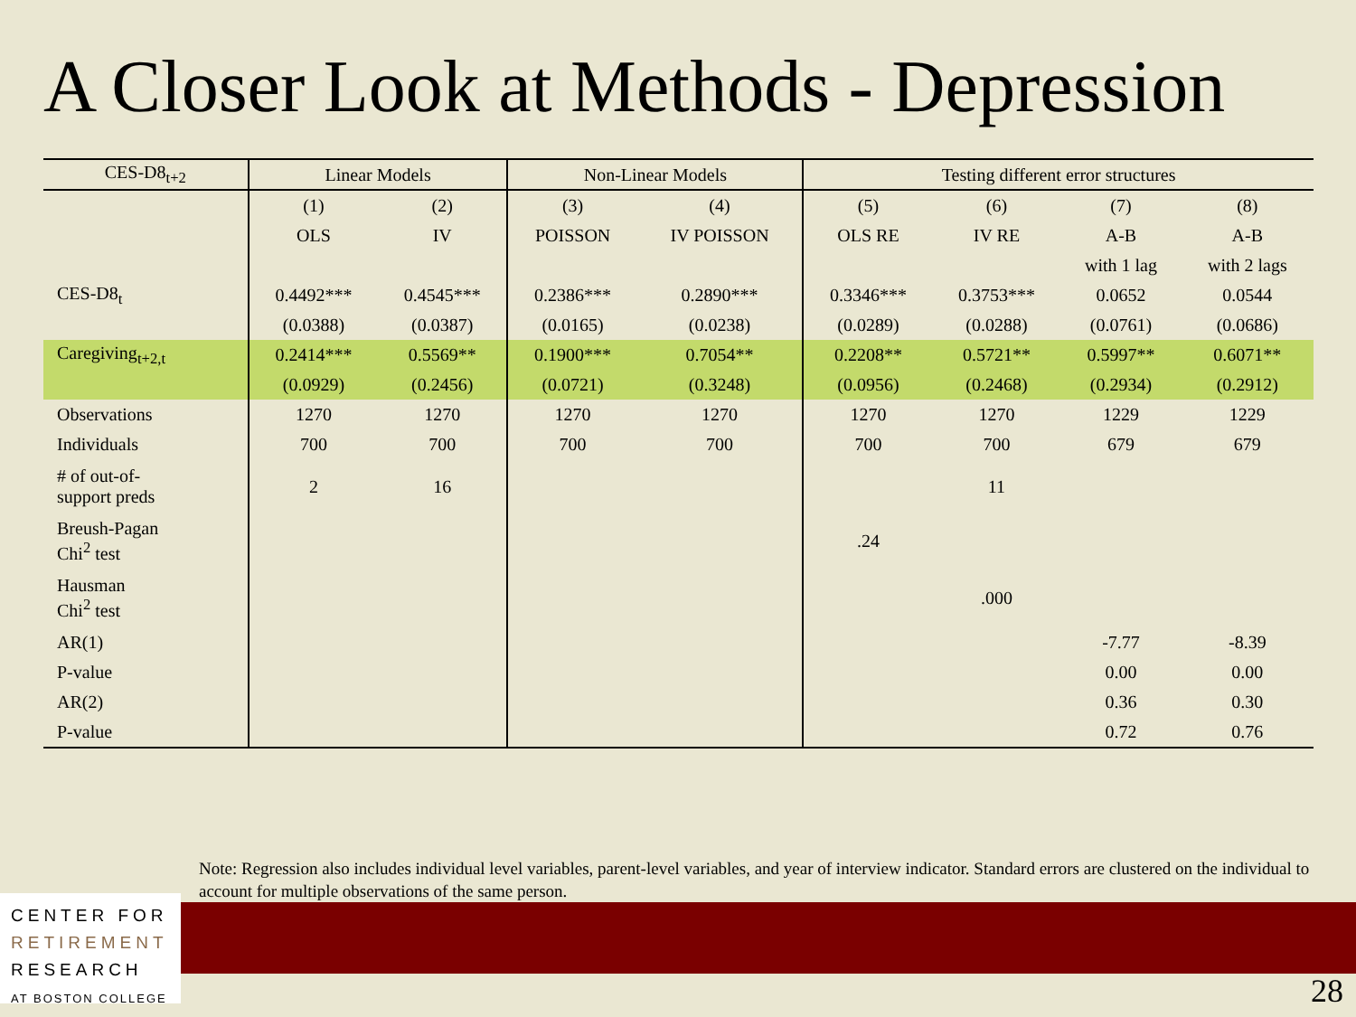A Closer Look at Methods - Depression
| CES-D8<sub>t+2</sub> | Linear Models | | Non-Linear Models | | Testing different error structures | | | |
| --- | --- | --- | --- | --- | --- | --- | --- | --- |
| | (1) | (2) | (3) | (4) | (5) | (6) | (7) | (8) |
| | OLS | IV | POISSON | IV POISSON | OLS RE | IV RE | A-B | A-B |
| | | | | | | | with 1 lag | with 2 lags |
| CES-D8<sub>t</sub> | 0.4492*** | 0.4545*** | 0.2386*** | 0.2890*** | 0.3346*** | 0.3753*** | 0.0652 | 0.0544 |
| | (0.0388) | (0.0387) | (0.0165) | (0.0238) | (0.0289) | (0.0288) | (0.0761) | (0.0686) |
| Caregiving<sub>t+2,t</sub> | 0.2414*** | 0.5569** | 0.1900*** | 0.7054** | 0.2208** | 0.5721** | 0.5997** | 0.6071** |
| | (0.0929) | (0.2456) | (0.0721) | (0.3248) | (0.0956) | (0.2468) | (0.2934) | (0.2912) |
| Observations | 1270 | 1270 | 1270 | 1270 | 1270 | 1270 | 1229 | 1229 |
| Individuals | 700 | 700 | 700 | 700 | 700 | 700 | 679 | 679 |
| # of out-of- support preds | 2 | 16 | | | | 11 | | |
| Breush-Pagan Chi<sup>2</sup> test | | | | | .24 | | | |
| Hausman Chi<sup>2</sup> test | | | | | | .000 | | |
| AR(1) | | | | | | | -7.77 | -8.39 |
| P-value | | | | | | | 0.00 | 0.00 |
| AR(2) | | | | | | | 0.36 | 0.30 |
| P-value | | | | | | | 0.72 | 0.76 |
Note: Regression also includes individual level variables, parent-level variables, and year of interview indicator. Standard errors are clustered on the individual to account for multiple observations of the same person.
CENTER FOR
RETIREMENT
RESEARCH
AT BOSTON COLLEGE
28